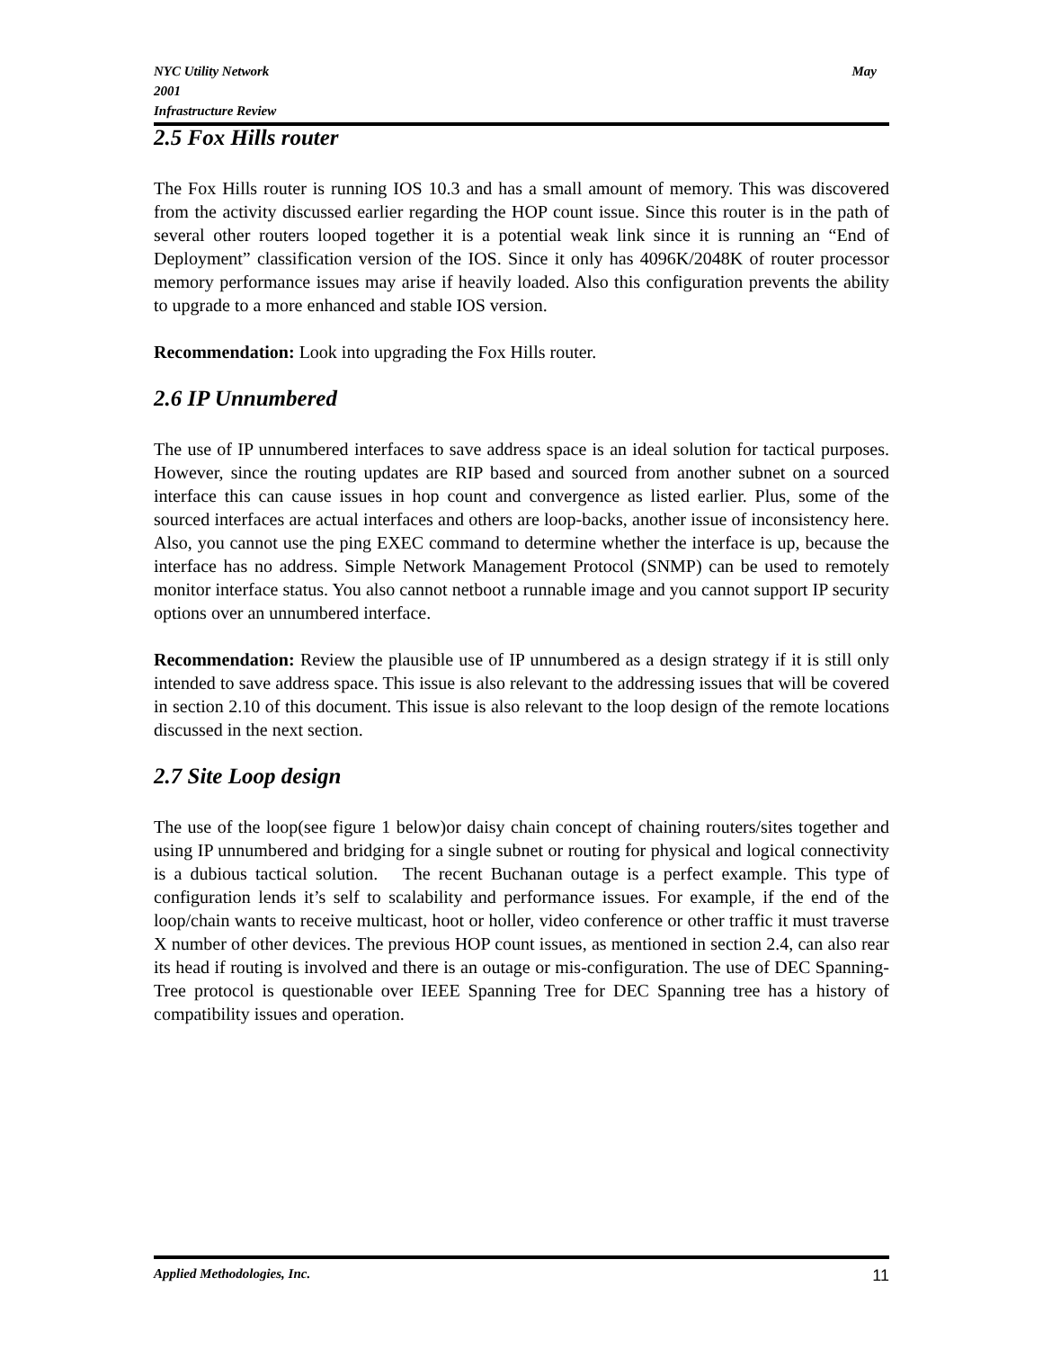NYC Utility Network May
2001
Infrastructure Review
2.5 Fox Hills router
The Fox Hills router is running IOS 10.3 and has a small amount of memory. This was discovered from the activity discussed earlier regarding the HOP count issue. Since this router is in the path of several other routers looped together it is a potential weak link since it is running an “End of Deployment” classification version of the IOS. Since it only has 4096K/2048K of router processor memory performance issues may arise if heavily loaded. Also this configuration prevents the ability to upgrade to a more enhanced and stable IOS version.
Recommendation: Look into upgrading the Fox Hills router.
2.6 IP Unnumbered
The use of IP unnumbered interfaces to save address space is an ideal solution for tactical purposes. However, since the routing updates are RIP based and sourced from another subnet on a sourced interface this can cause issues in hop count and convergence as listed earlier. Plus, some of the sourced interfaces are actual interfaces and others are loop-backs, another issue of inconsistency here. Also, you cannot use the ping EXEC command to determine whether the interface is up, because the interface has no address. Simple Network Management Protocol (SNMP) can be used to remotely monitor interface status. You also cannot netboot a runnable image and you cannot support IP security options over an unnumbered interface.
Recommendation: Review the plausible use of IP unnumbered as a design strategy if it is still only intended to save address space. This issue is also relevant to the addressing issues that will be covered in section 2.10 of this document. This issue is also relevant to the loop design of the remote locations discussed in the next section.
2.7 Site Loop design
The use of the loop(see figure 1 below)or daisy chain concept of chaining routers/sites together and using IP unnumbered and bridging for a single subnet or routing for physical and logical connectivity is a dubious tactical solution. The recent Buchanan outage is a perfect example. This type of configuration lends it’s self to scalability and performance issues. For example, if the end of the loop/chain wants to receive multicast, hoot or holler, video conference or other traffic it must traverse X number of other devices. The previous HOP count issues, as mentioned in section 2.4, can also rear its head if routing is involved and there is an outage or mis-configuration. The use of DEC Spanning-Tree protocol is questionable over IEEE Spanning Tree for DEC Spanning tree has a history of compatibility issues and operation.
Applied Methodologies, Inc. 11